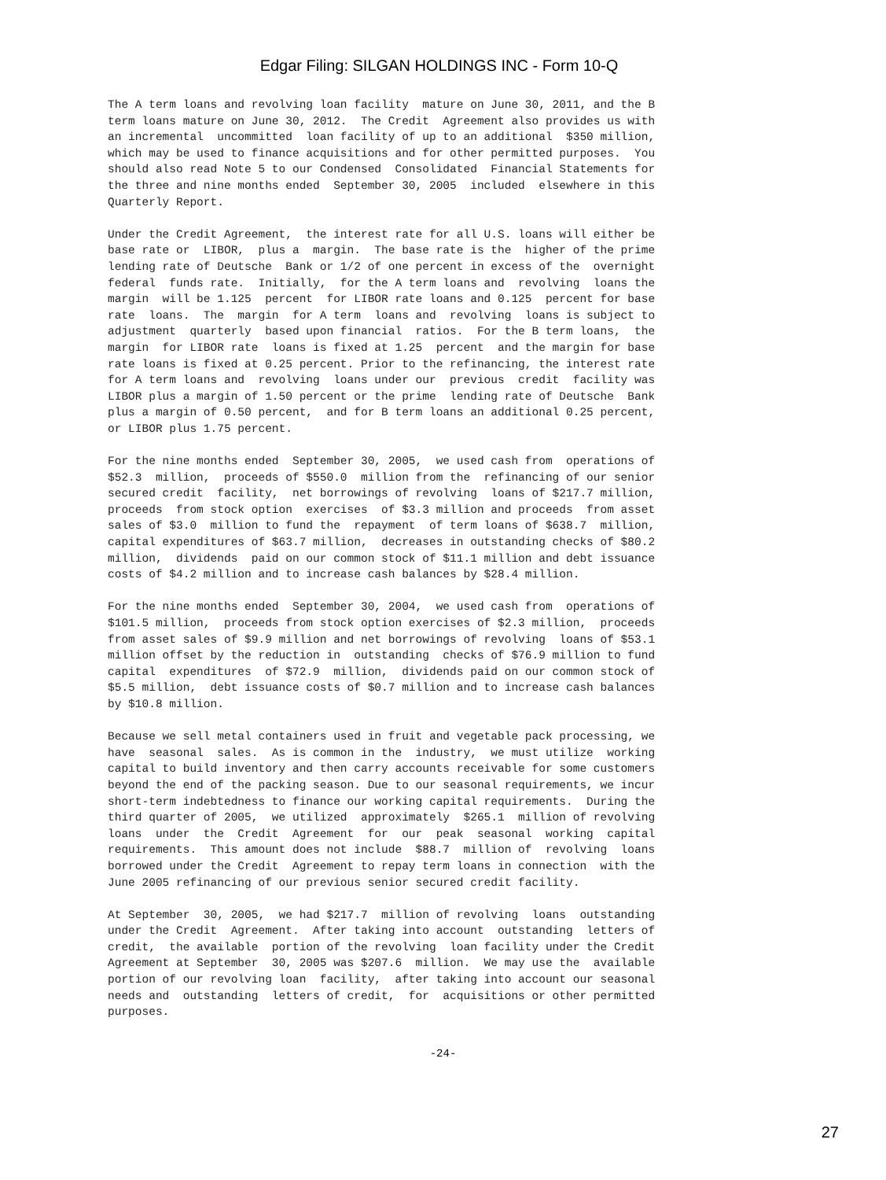Edgar Filing: SILGAN HOLDINGS INC - Form 10-Q
The A term loans and revolving loan facility mature on June 30, 2011, and the B term loans mature on June 30, 2012. The Credit Agreement also provides us with an incremental uncommitted loan facility of up to an additional $350 million, which may be used to finance acquisitions and for other permitted purposes. You should also read Note 5 to our Condensed Consolidated Financial Statements for the three and nine months ended September 30, 2005 included elsewhere in this Quarterly Report.
Under the Credit Agreement, the interest rate for all U.S. loans will either be base rate or LIBOR, plus a margin. The base rate is the higher of the prime lending rate of Deutsche Bank or 1/2 of one percent in excess of the overnight federal funds rate. Initially, for the A term loans and revolving loans the margin will be 1.125 percent for LIBOR rate loans and 0.125 percent for base rate loans. The margin for A term loans and revolving loans is subject to adjustment quarterly based upon financial ratios. For the B term loans, the margin for LIBOR rate loans is fixed at 1.25 percent and the margin for base rate loans is fixed at 0.25 percent. Prior to the refinancing, the interest rate for A term loans and revolving loans under our previous credit facility was LIBOR plus a margin of 1.50 percent or the prime lending rate of Deutsche Bank plus a margin of 0.50 percent, and for B term loans an additional 0.25 percent, or LIBOR plus 1.75 percent.
For the nine months ended September 30, 2005, we used cash from operations of $52.3 million, proceeds of $550.0 million from the refinancing of our senior secured credit facility, net borrowings of revolving loans of $217.7 million, proceeds from stock option exercises of $3.3 million and proceeds from asset sales of $3.0 million to fund the repayment of term loans of $638.7 million, capital expenditures of $63.7 million, decreases in outstanding checks of $80.2 million, dividends paid on our common stock of $11.1 million and debt issuance costs of $4.2 million and to increase cash balances by $28.4 million.
For the nine months ended September 30, 2004, we used cash from operations of $101.5 million, proceeds from stock option exercises of $2.3 million, proceeds from asset sales of $9.9 million and net borrowings of revolving loans of $53.1 million offset by the reduction in outstanding checks of $76.9 million to fund capital expenditures of $72.9 million, dividends paid on our common stock of $5.5 million, debt issuance costs of $0.7 million and to increase cash balances by $10.8 million.
Because we sell metal containers used in fruit and vegetable pack processing, we have seasonal sales. As is common in the industry, we must utilize working capital to build inventory and then carry accounts receivable for some customers beyond the end of the packing season. Due to our seasonal requirements, we incur short-term indebtedness to finance our working capital requirements. During the third quarter of 2005, we utilized approximately $265.1 million of revolving loans under the Credit Agreement for our peak seasonal working capital requirements. This amount does not include $88.7 million of revolving loans borrowed under the Credit Agreement to repay term loans in connection with the June 2005 refinancing of our previous senior secured credit facility.
At September 30, 2005, we had $217.7 million of revolving loans outstanding under the Credit Agreement. After taking into account outstanding letters of credit, the available portion of the revolving loan facility under the Credit Agreement at September 30, 2005 was $207.6 million. We may use the available portion of our revolving loan facility, after taking into account our seasonal needs and outstanding letters of credit, for acquisitions or other permitted purposes.
-24-
27